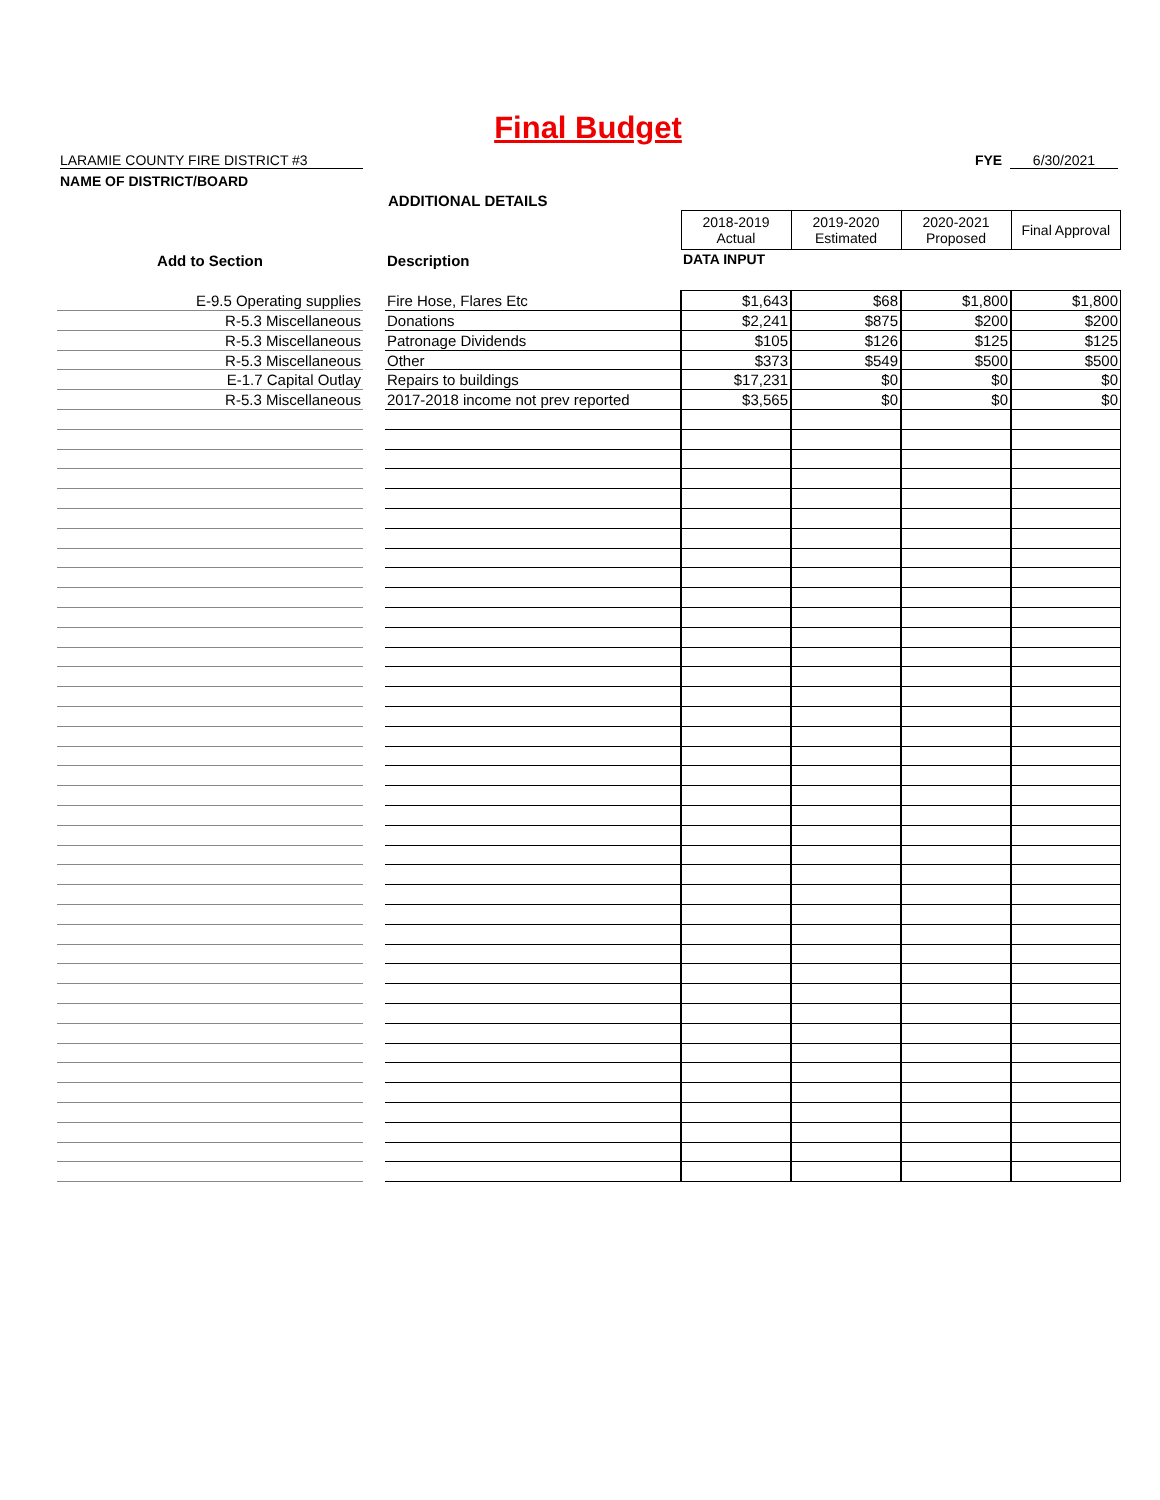Final Budget
LARAMIE COUNTY FIRE DISTRICT #3
FYE 6/30/2021
NAME OF DISTRICT/BOARD
ADDITIONAL DETAILS
| Add to Section | | Description | 2018-2019 Actual | 2019-2020 Estimated | 2020-2021 Proposed | Final Approval |
| | | | DATA INPUT | | | |
| E-9.5 Operating supplies | | Fire Hose, Flares Etc | $1,643 | $68 | $1,800 | $1,800 |
| R-5.3 Miscellaneous | | Donations | $2,241 | $875 | $200 | $200 |
| R-5.3 Miscellaneous | | Patronage Dividends | $105 | $126 | $125 | $125 |
| R-5.3 Miscellaneous | | Other | $373 | $549 | $500 | $500 |
| E-1.7 Capital Outlay | | Repairs to buildings | $17,231 | $0 | $0 | $0 |
| R-5.3 Miscellaneous | | 2017-2018 income not prev reported | $3,565 | $0 | $0 | $0 |